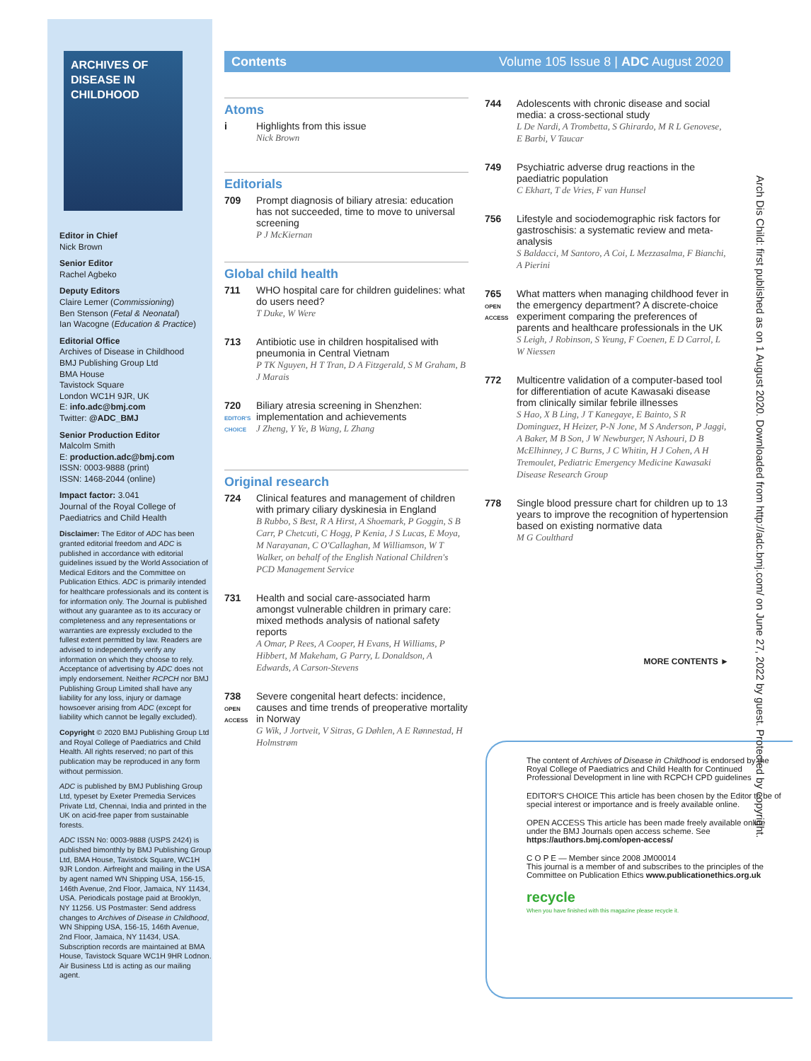ARCHIVES OF
DISEASE IN
CHILDHOOD
Editor in Chief
Nick Brown
Senior Editor
Rachel Agbeko
Deputy Editors
Claire Lemer (Commissioning)
Ben Stenson (Fetal & Neonatal)
Ian Wacogne (Education & Practice)
Editorial Office
Archives of Disease in Childhood
BMJ Publishing Group Ltd
BMA House
Tavistock Square
London WC1H 9JR, UK
E: info.adc@bmj.com
Twitter: @ADC_BMJ
Senior Production Editor
Malcolm Smith
E: production.adc@bmj.com
ISSN: 0003-9888 (print)
ISSN: 1468-2044 (online)
Impact factor: 3.041
Journal of the Royal College of Paediatrics and Child Health
Disclaimer: The Editor of ADC has been granted editorial freedom and ADC is published in accordance with editorial guidelines issued by the World Association of Medical Editors and the Committee on Publication Ethics. ADC is primarily intended for healthcare professionals and its content is for information only. The Journal is published without any guarantee as to its accuracy or completeness and any representations or warranties are expressly excluded to the fullest extent permitted by law. Readers are advised to independently verify any information on which they choose to rely. Acceptance of advertising by ADC does not imply endorsement. Neither RCPCH nor BMJ Publishing Group Limited shall have any liability for any loss, injury or damage howsoever arising from ADC (except for liability which cannot be legally excluded).
Copyright © 2020 BMJ Publishing Group Ltd and Royal College of Paediatrics and Child Health. All rights reserved; no part of this publication may be reproduced in any form without permission.
ADC is published by BMJ Publishing Group Ltd, typeset by Exeter Premedia Services Private Ltd, Chennai, India and printed in the UK on acid-free paper from sustainable forests.
ADC ISSN No: 0003-9888 (USPS 2424) is published bimonthly by BMJ Publishing Group Ltd, BMA House, Tavistock Square, WC1H 9JR London. Airfreight and mailing in the USA by agent named WN Shipping USA, 156-15, 146th Avenue, 2nd Floor, Jamaica, NY 11434, USA. Periodicals postage paid at Brooklyn, NY 11256. US Postmaster: Send address changes to Archives of Disease in Childhood, WN Shipping USA, 156-15, 146th Avenue, 2nd Floor, Jamaica, NY 11434, USA. Subscription records are maintained at BMA House, Tavistock Square WC1H 9HR Lodnon. Air Business Ltd is acting as our mailing agent.
Contents Volume 105 Issue 8 | ADC August 2020
Atoms
i Highlights from this issue
Nick Brown
Editorials
709 Prompt diagnosis of biliary atresia: education has not succeeded, time to move to universal screening
P J McKiernan
Global child health
711 WHO hospital care for children guidelines: what do users need?
T Duke, W Were
713 Antibiotic use in children hospitalised with pneumonia in Central Vietnam
P TK Nguyen, H T Tran, D A Fitzgerald, S M Graham, B J Marais
720
EDITOR'S CHOICE
Biliary atresia screening in Shenzhen: implementation and achievements
J Zheng, Y Ye, B Wang, L Zhang
Original research
724 Clinical features and management of children with primary ciliary dyskinesia in England
B Rubbo, S Best, R A Hirst, A Shoemark, P Goggin, S B Carr, P Chetcuti, C Hogg, P Kenia, J S Lucas, E Moya, M Narayanan, C O'Callaghan, M Williamson, W T Walker, on behalf of the English National Children's PCD Management Service
731 Health and social care-associated harm amongst vulnerable children in primary care: mixed methods analysis of national safety reports
A Omar, P Rees, A Cooper, H Evans, H Williams, P Hibbert, M Makeham, G Parry, L Donaldson, A Edwards, A Carson-Stevens
738
OPEN ACCESS
Severe congenital heart defects: incidence, causes and time trends of preoperative mortality in Norway
G Wik, J Jortveit, V Sitras, G Døhlen, A E Rønnestad, H Holmstrøm
744 Adolescents with chronic disease and social media: a cross-sectional study
L De Nardi, A Trombetta, S Ghirardo, M R L Genovese, E Barbi, V Taucar
749 Psychiatric adverse drug reactions in the paediatric population
C Ekhart, T de Vries, F van Hunsel
756 Lifestyle and sociodemographic risk factors for gastroschisis: a systematic review and meta-analysis
S Baldacci, M Santoro, A Coi, L Mezzasalma, F Bianchi, A Pierini
765
OPEN ACCESS
What matters when managing childhood fever in the emergency department? A discrete-choice experiment comparing the preferences of parents and healthcare professionals in the UK
S Leigh, J Robinson, S Yeung, F Coenen, E D Carrol, L W Niessen
772 Multicentre validation of a computer-based tool for differentiation of acute Kawasaki disease from clinically similar febrile illnesses
S Hao, X B Ling, J T Kanegaye, E Bainto, S R Dominguez, H Heizer, P-N Jone, M S Anderson, P Jaggi, A Baker, M B Son, J W Newburger, N Ashouri, D B McElhinney, J C Burns, J C Whitin, H J Cohen, A H Tremoulet, Pediatric Emergency Medicine Kawasaki Disease Research Group
778 Single blood pressure chart for children up to 13 years to improve the recognition of hypertension based on existing normative data
M G Coulthard
MORE CONTENTS ►
The content of Archives of Disease in Childhood is endorsed by the Royal College of Paediatrics and Child Health for Continued Professional Development in line with RCPCH CPD guidelines
EDITOR'S CHOICE This article has been chosen by the Editor to be of special interest or importance and is freely available online.
OPEN ACCESS This article has been made freely available online under the BMJ Journals open access scheme. See https://authors.bmj.com/open-access/
C O P E — Member since 2008 JM00014
This journal is a member of and subscribes to the principles of the Committee on Publication Ethics www.publicationethics.org.uk
recycle
When you have finished with this magazine please recycle it.
Arch Dis Child: first published as on 1 August 2020. Downloaded from http://adc.bmj.com/ on June 27, 2022 by guest. Protected by copyright.